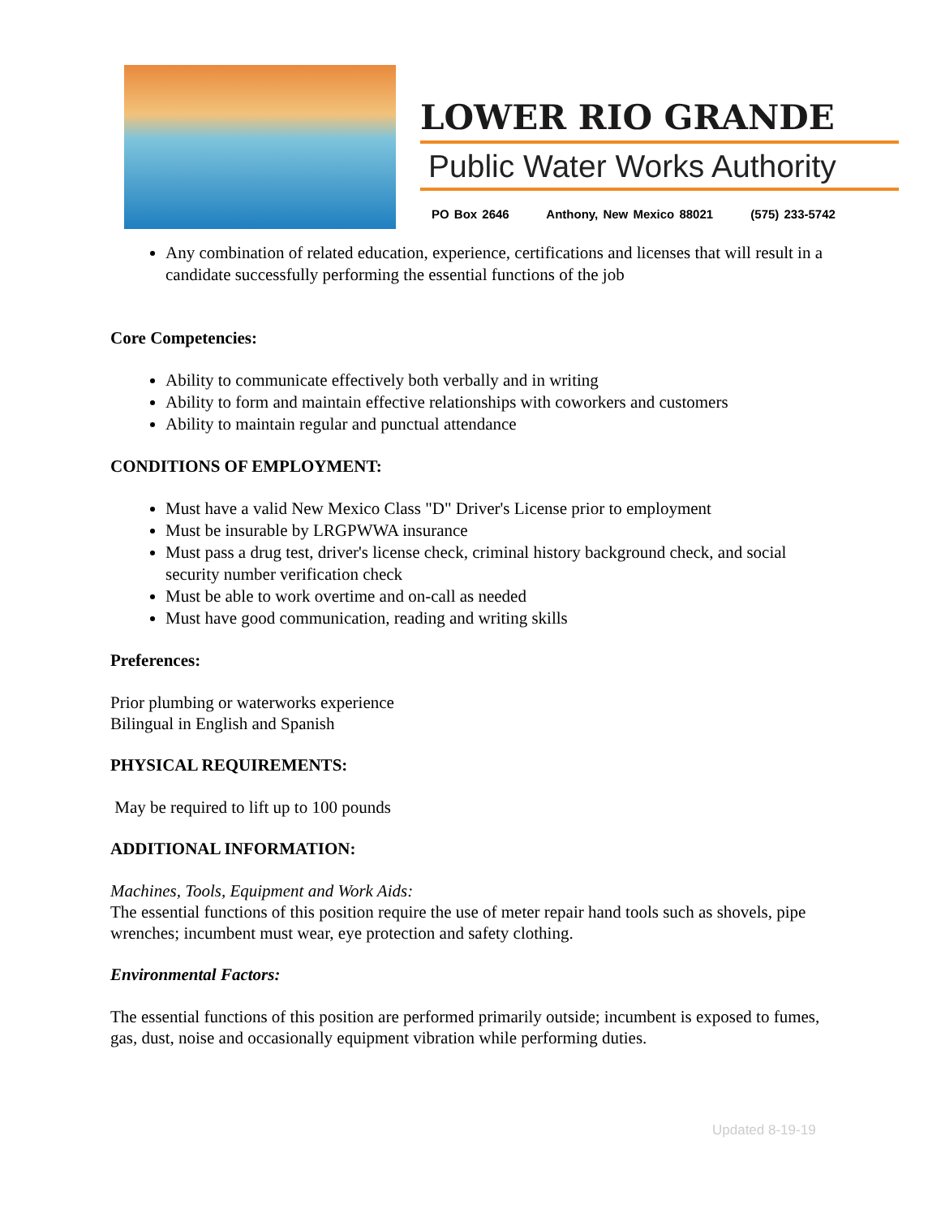LOWER RIO GRANDE
Public Water Works Authority
PO Box 2646 Anthony, New Mexico 88021 (575) 233-5742
Any combination of related education, experience, certifications and licenses that will result in a candidate successfully performing the essential functions of the job
Core Competencies:
Ability to communicate effectively both verbally and in writing
Ability to form and maintain effective relationships with coworkers and customers
Ability to maintain regular and punctual attendance
CONDITIONS OF EMPLOYMENT:
Must have a valid New Mexico Class "D" Driver's License prior to employment
Must be insurable by LRGPWWA insurance
Must pass a drug test, driver's license check, criminal history background check, and social security number verification check
Must be able to work overtime and on-call as needed
Must have good communication, reading and writing skills
Preferences:
Prior plumbing or waterworks experience
Bilingual in English and Spanish
PHYSICAL REQUIREMENTS:
May be required to lift up to 100 pounds
ADDITIONAL INFORMATION:
Machines, Tools, Equipment and Work Aids:
The essential functions of this position require the use of meter repair hand tools such as shovels, pipe wrenches; incumbent must wear, eye protection and safety clothing.
Environmental Factors:
The essential functions of this position are performed primarily outside; incumbent is exposed to fumes, gas, dust, noise and occasionally equipment vibration while performing duties.
Updated 8-19-19